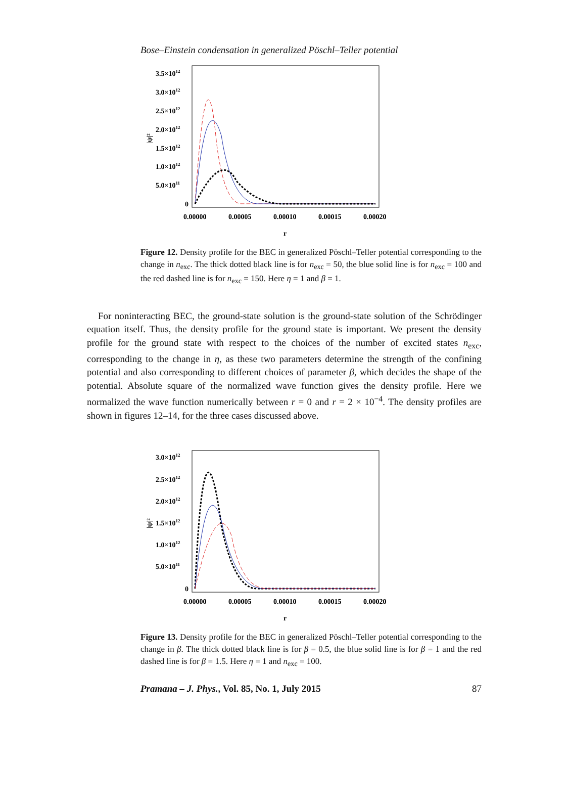Bose–Einstein condensation in generalized Pöschl–Teller potential
3.5×1012
3.0×1012
2.5×1012
2.0×1012
1.5×1012
1.0×1012
5.0×1011
0
|ψ|²
0.00000
0.00005
0.00010
0.00015
0.00020
r
Figure 12. Density profile for the BEC in generalized Pöschl–Teller potential corresponding to the change in n<sub>exc</sub>. The thick dotted black line is for n<sub>exc</sub> = 50, the blue solid line is for n<sub>exc</sub> = 100 and the red dashed line is for n<sub>exc</sub> = 150. Here η = 1 and β = 1.
For noninteracting BEC, the ground-state solution is the ground-state solution of the Schrödinger equation itself. Thus, the density profile for the ground state is important. We present the density profile for the ground state with respect to the choices of the number of excited states n<sub>exc</sub>, corresponding to the change in η, as these two parameters determine the strength of the confining potential and also corresponding to different choices of parameter β, which decides the shape of the potential. Absolute square of the normalized wave function gives the density profile. Here we normalized the wave function numerically between r = 0 and r = 2 × 10<sup>−4</sup>. The density profiles are shown in figures 12–14, for the three cases discussed above.
3.0×1012
2.5×1012
2.0×1012
1.5×1012
1.0×1012
5.0×1011
0
|ψ|²
0.00000
0.00005
0.00010
0.00015
0.00020
r
Figure 13. Density profile for the BEC in generalized Pöschl–Teller potential corresponding to the change in β. The thick dotted black line is for β = 0.5, the blue solid line is for β = 1 and the red dashed line is for β = 1.5. Here η = 1 and n<sub>exc</sub> = 100.
Pramana – J. Phys., Vol. 85, No. 1, July 2015 87